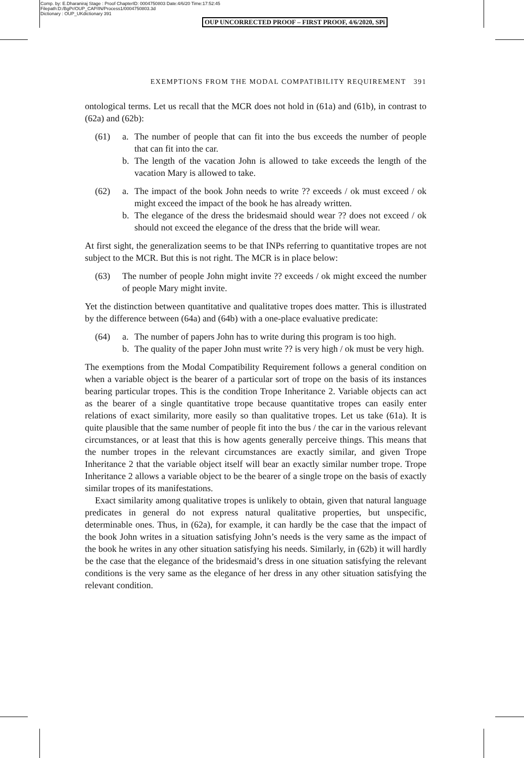Comp. by: E.Dharaniraj Stage : Proof ChapterID: 0004750803 Date:4/6/20 Time:17:52:45
Filepath:D:/BgPr/OUP_CAP/IN/Process1/0004750803.3d
Dictionary : OUP_UKdictionary 391
OUP UNCORRECTED PROOF – FIRST PROOF, 4/6/2020, SPi
EXEMPTIONS FROM THE MODAL COMPATIBILITY REQUIREMENT 391
ontological terms. Let us recall that the MCR does not hold in (61a) and (61b), in contrast to (62a) and (62b):
(61) a. The number of people that can fit into the bus exceeds the number of people that can fit into the car.
b. The length of the vacation John is allowed to take exceeds the length of the vacation Mary is allowed to take.
(62) a. The impact of the book John needs to write ?? exceeds / ok must exceed / ok might exceed the impact of the book he has already written.
b. The elegance of the dress the bridesmaid should wear ?? does not exceed / ok should not exceed the elegance of the dress that the bride will wear.
At first sight, the generalization seems to be that INPs referring to quantitative tropes are not subject to the MCR. But this is not right. The MCR is in place below:
(63) The number of people John might invite ?? exceeds / ok might exceed the number of people Mary might invite.
Yet the distinction between quantitative and qualitative tropes does matter. This is illustrated by the difference between (64a) and (64b) with a one-place evaluative predicate:
(64) a. The number of papers John has to write during this program is too high.
b. The quality of the paper John must write ?? is very high / ok must be very high.
The exemptions from the Modal Compatibility Requirement follows a general condition on when a variable object is the bearer of a particular sort of trope on the basis of its instances bearing particular tropes. This is the condition Trope Inheritance 2. Variable objects can act as the bearer of a single quantitative trope because quantitative tropes can easily enter relations of exact similarity, more easily so than qualitative tropes. Let us take (61a). It is quite plausible that the same number of people fit into the bus / the car in the various relevant circumstances, or at least that this is how agents generally perceive things. This means that the number tropes in the relevant circumstances are exactly similar, and given Trope Inheritance 2 that the variable object itself will bear an exactly similar number trope. Trope Inheritance 2 allows a variable object to be the bearer of a single trope on the basis of exactly similar tropes of its manifestations.
Exact similarity among qualitative tropes is unlikely to obtain, given that natural language predicates in general do not express natural qualitative properties, but unspecific, determinable ones. Thus, in (62a), for example, it can hardly be the case that the impact of the book John writes in a situation satisfying John’s needs is the very same as the impact of the book he writes in any other situation satisfying his needs. Similarly, in (62b) it will hardly be the case that the elegance of the bridesmaid’s dress in one situation satisfying the relevant conditions is the very same as the elegance of her dress in any other situation satisfying the relevant condition.